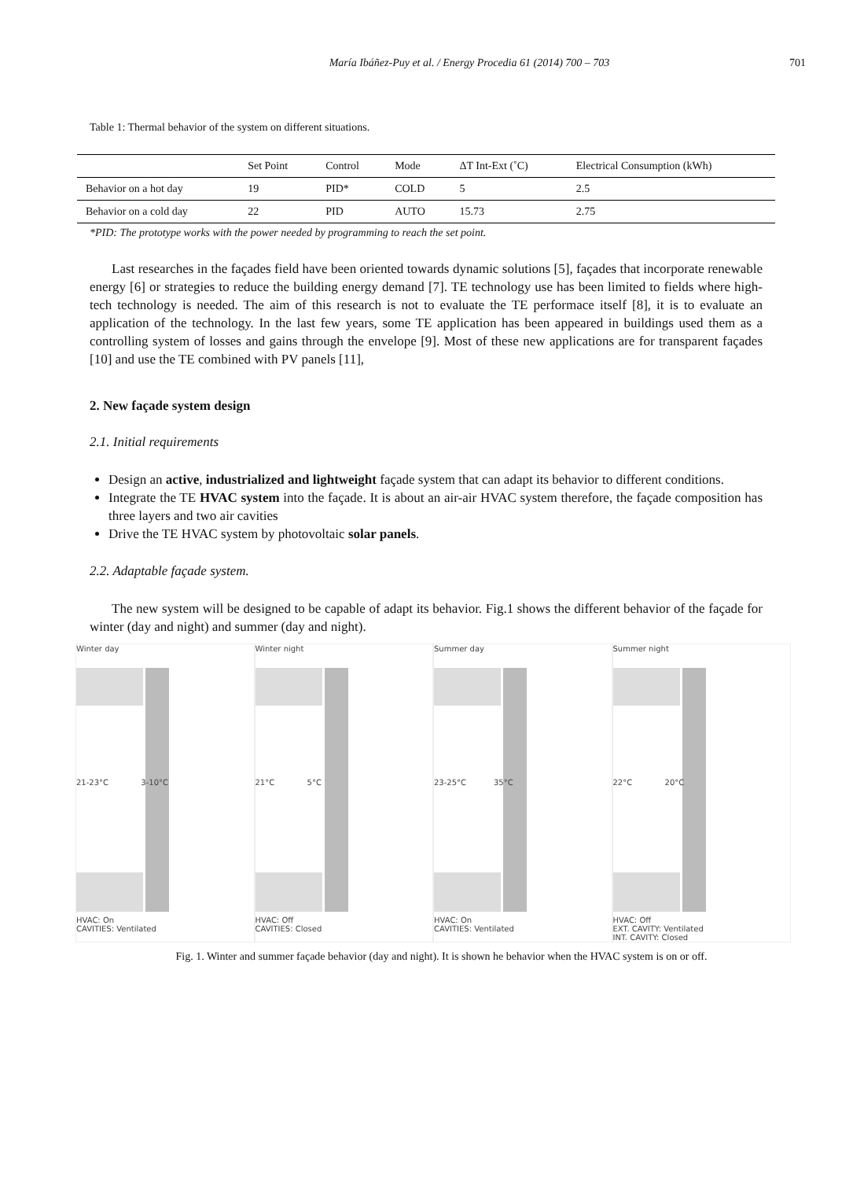María Ibáñez-Puy et al. / Energy Procedia 61 (2014) 700 – 703 701
Table 1: Thermal behavior of the system on different situations.
| | Set Point | Control | Mode | ΔT Int-Ext (˚C) | Electrical Consumption (kWh) |
| --- | --- | --- | --- | --- | --- |
| Behavior on a hot day | 19 | PID* | COLD | 5 | 2.5 |
| Behavior on a cold day | 22 | PID | AUTO | 15.73 | 2.75 |
*PID: The prototype works with the power needed by programming to reach the set point.
Last researches in the façades field have been oriented towards dynamic solutions [5], façades that incorporate renewable energy [6] or strategies to reduce the building energy demand [7]. TE technology use has been limited to fields where high-tech technology is needed. The aim of this research is not to evaluate the TE performace itself [8], it is to evaluate an application of the technology. In the last few years, some TE application has been appeared in buildings used them as a controlling system of losses and gains through the envelope [9]. Most of these new applications are for transparent façades [10] and use the TE combined with PV panels [11],
2. New façade system design
2.1. Initial requirements
Design an active, industrialized and lightweight façade system that can adapt its behavior to different conditions.
Integrate the TE HVAC system into the façade. It is about an air-air HVAC system therefore, the façade composition has three layers and two air cavities
Drive the TE HVAC system by photovoltaic solar panels.
2.2. Adaptable façade system.
The new system will be designed to be capable of adapt its behavior. Fig.1 shows the different behavior of the façade for winter (day and night) and summer (day and night).
Winter day
21-23°C 3-10°C
HVAC: On
CAVITIES: Ventilated
Winter night
21°C 5°C
HVAC: Off
CAVITIES: Closed
Summer day
23-25°C 35°C
HVAC: On
CAVITIES: Ventilated
Summer night
22°C 20°C
HVAC: Off
EXT. CAVITY: Ventilated
INT. CAVITY: Closed
Fig. 1. Winter and summer façade behavior (day and night). It is shown he behavior when the HVAC system is on or off.